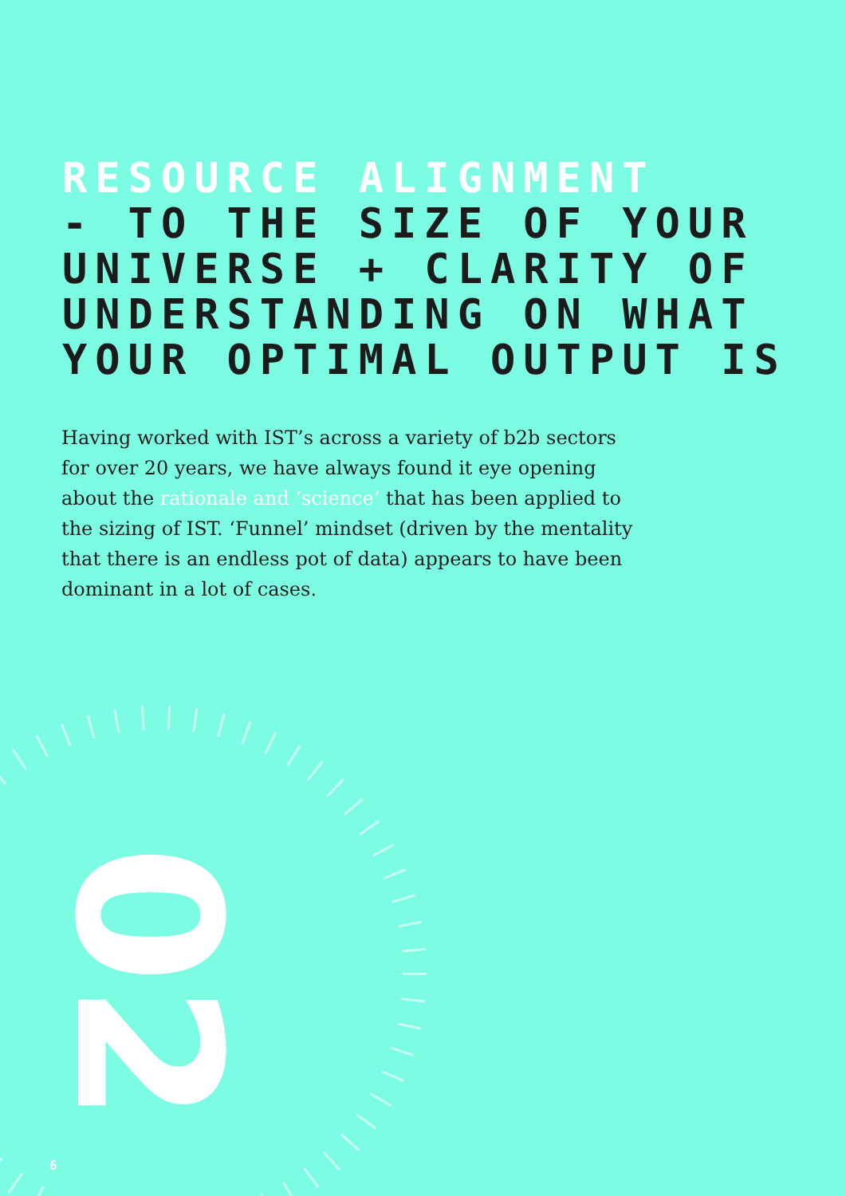RESOURCE ALIGNMENT
- TO THE SIZE OF YOUR
UNIVERSE + CLARITY OF
UNDERSTANDING ON WHAT
YOUR OPTIMAL OUTPUT IS
Having worked with IST’s across a variety of b2b sectors for over 20 years, we have always found it eye opening about the rationale and ‘science’ that has been applied to the sizing of IST. ‘Funnel’ mindset (driven by the mentality that there is an endless pot of data) appears to have been dominant in a lot of cases.
02
6